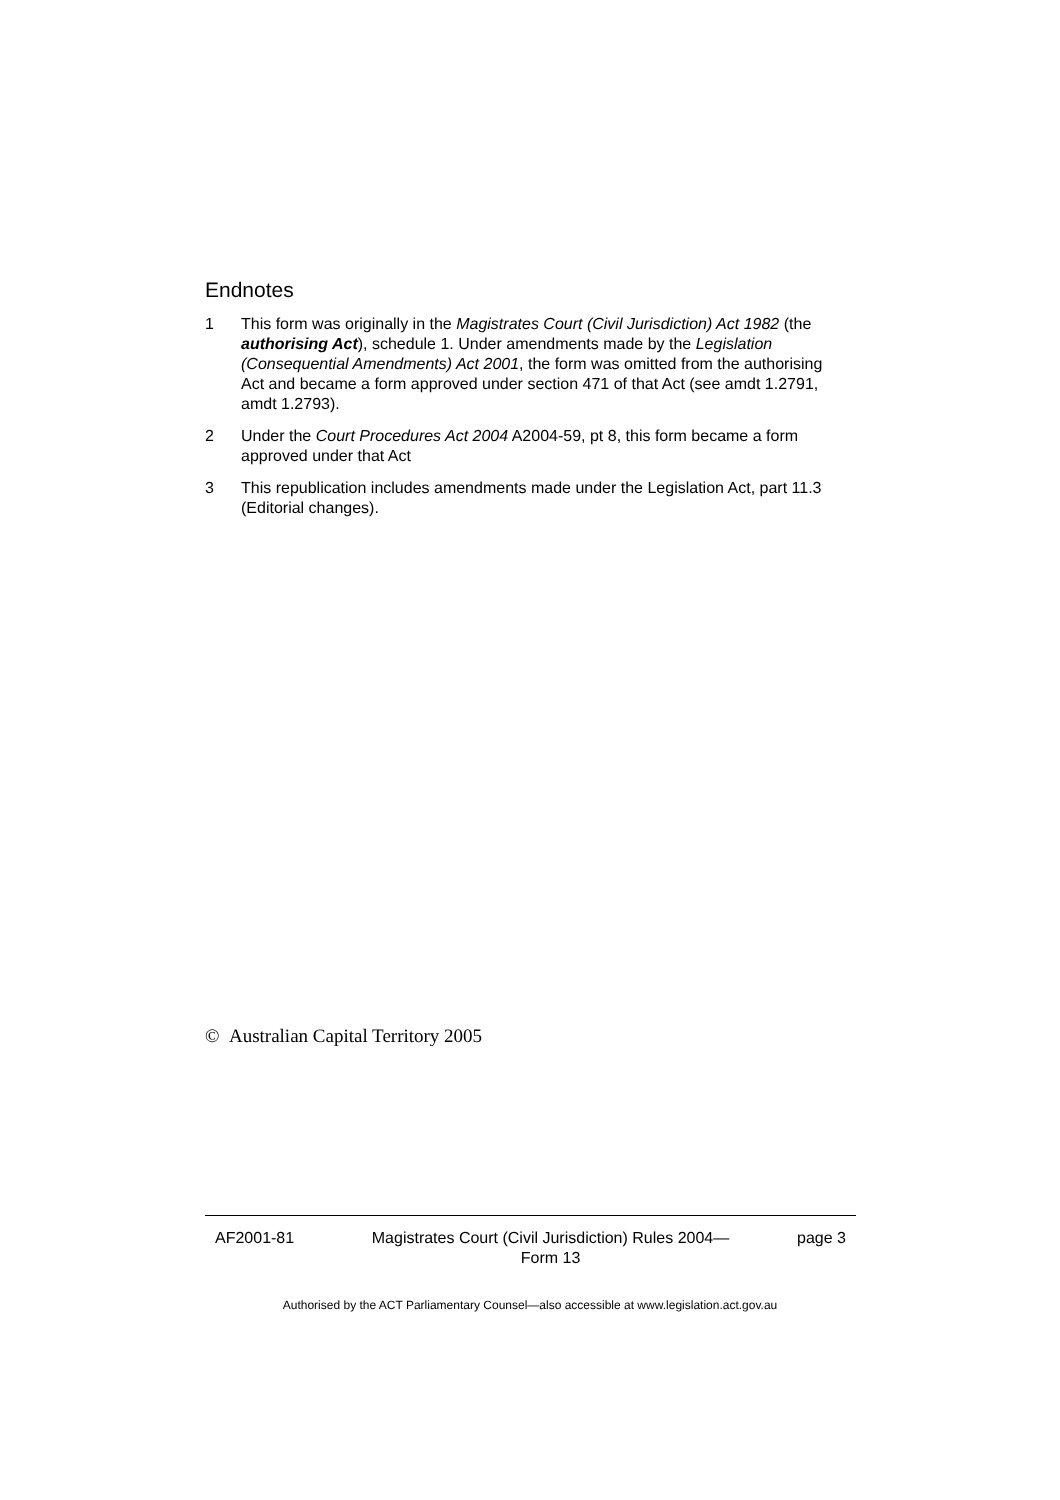Endnotes
1 This form was originally in the Magistrates Court (Civil Jurisdiction) Act 1982 (the authorising Act), schedule 1. Under amendments made by the Legislation (Consequential Amendments) Act 2001, the form was omitted from the authorising Act and became a form approved under section 471 of that Act (see amdt 1.2791, amdt 1.2793).
2 Under the Court Procedures Act 2004 A2004-59, pt 8, this form became a form approved under that Act
3 This republication includes amendments made under the Legislation Act, part 11.3 (Editorial changes).
© Australian Capital Territory 2005
AF2001-81 Magistrates Court (Civil Jurisdiction) Rules 2004—
Form 13
page 3
Authorised by the ACT Parliamentary Counsel—also accessible at www.legislation.act.gov.au